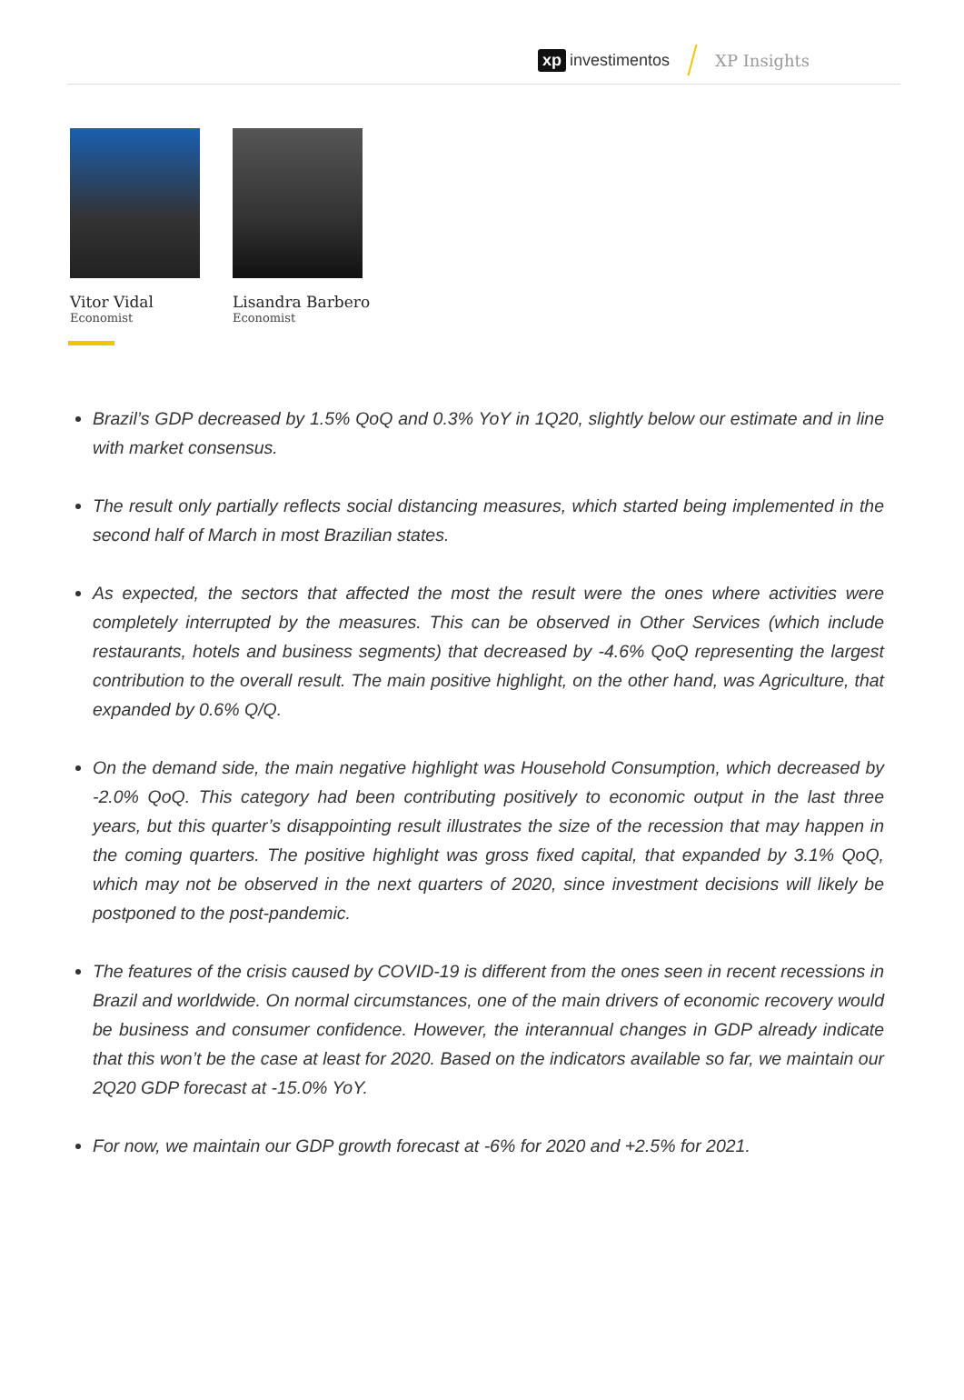xp investimentos XP Insights
Vitor Vidal
Economist
Lisandra Barbero
Economist
Brazil’s GDP decreased by 1.5% QoQ and 0.3% YoY in 1Q20, slightly below our estimate and in line with market consensus.
The result only partially reflects social distancing measures, which started being implemented in the second half of March in most Brazilian states.
As expected, the sectors that affected the most the result were the ones where activities were completely interrupted by the measures. This can be observed in Other Services (which include restaurants, hotels and business segments) that decreased by -4.6% QoQ representing the largest contribution to the overall result. The main positive highlight, on the other hand, was Agriculture, that expanded by 0.6% Q/Q.
On the demand side, the main negative highlight was Household Consumption, which decreased by -2.0% QoQ. This category had been contributing positively to economic output in the last three years, but this quarter’s disappointing result illustrates the size of the recession that may happen in the coming quarters. The positive highlight was gross fixed capital, that expanded by 3.1% QoQ, which may not be observed in the next quarters of 2020, since investment decisions will likely be postponed to the post-pandemic.
The features of the crisis caused by COVID-19 is different from the ones seen in recent recessions in Brazil and worldwide. On normal circumstances, one of the main drivers of economic recovery would be business and consumer confidence. However, the interannual changes in GDP already indicate that this won’t be the case at least for 2020. Based on the indicators available so far, we maintain our 2Q20 GDP forecast at -15.0% YoY.
For now, we maintain our GDP growth forecast at -6% for 2020 and +2.5% for 2021.